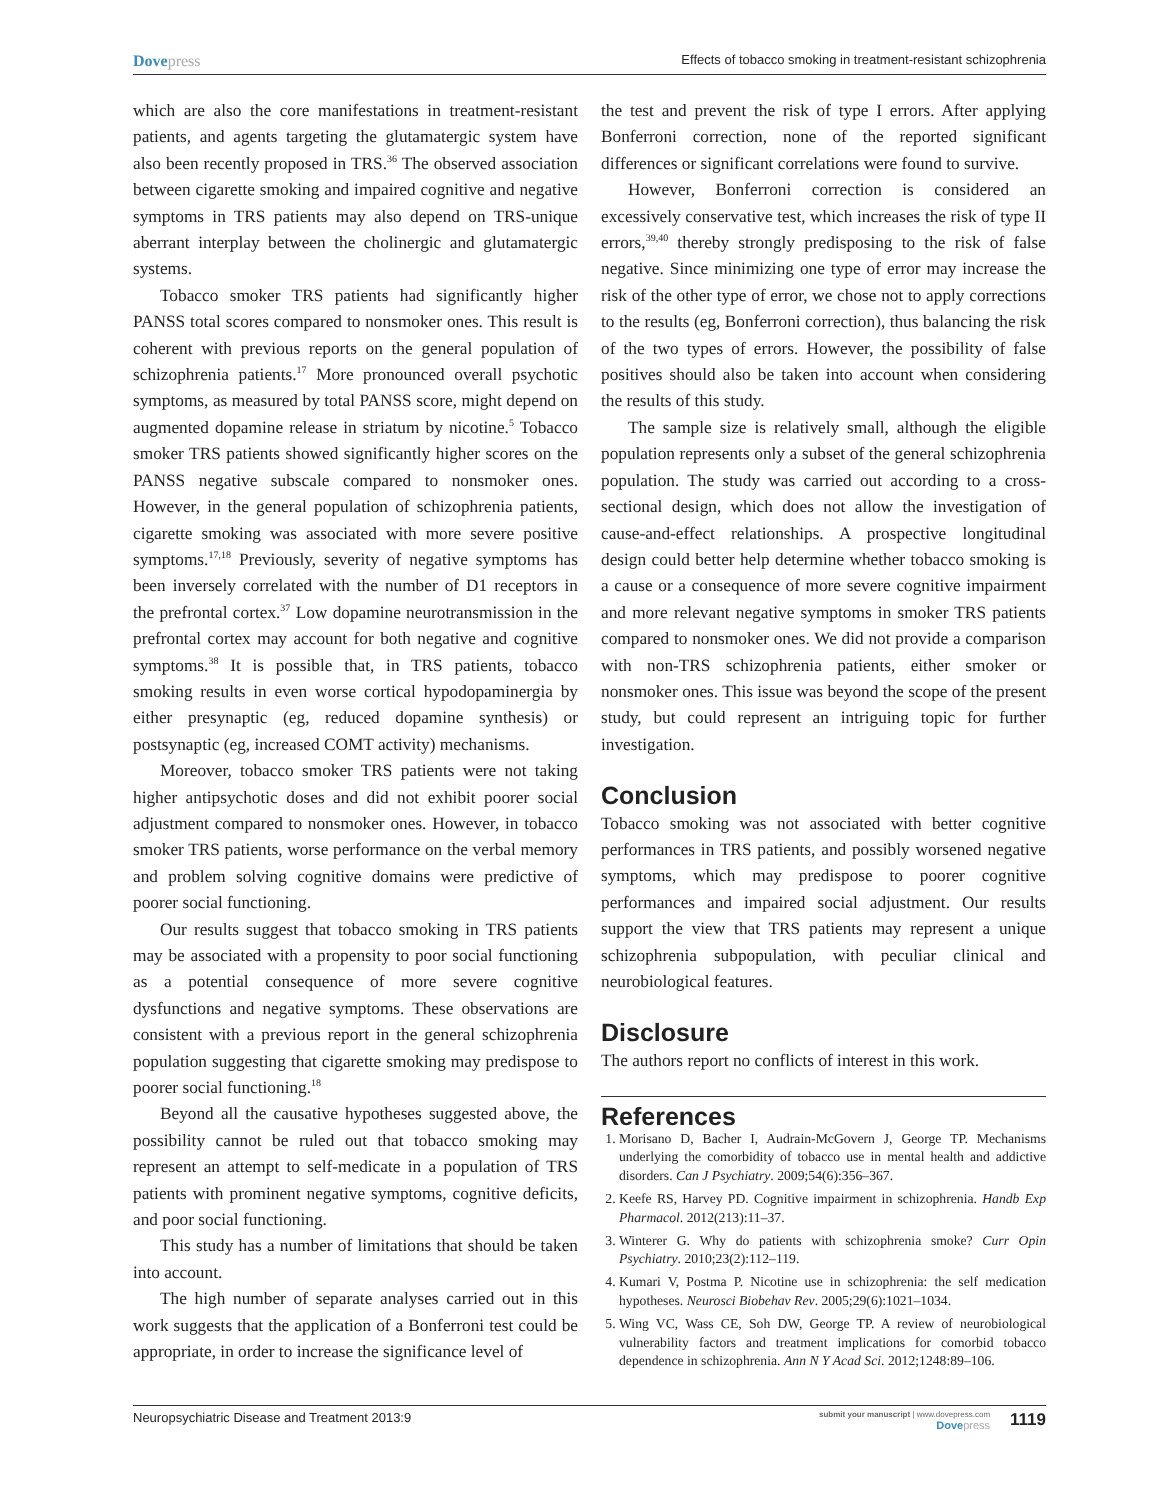Dovepress
Effects of tobacco smoking in treatment-resistant schizophrenia
which are also the core manifestations in treatment-resistant patients, and agents targeting the glutamatergic system have also been recently proposed in TRS.<sup>36</sup> The observed association between cigarette smoking and impaired cognitive and negative symptoms in TRS patients may also depend on TRS-unique aberrant interplay between the cholinergic and glutamatergic systems.
Tobacco smoker TRS patients had significantly higher PANSS total scores compared to nonsmoker ones. This result is coherent with previous reports on the general population of schizophrenia patients.<sup>17</sup> More pronounced overall psychotic symptoms, as measured by total PANSS score, might depend on augmented dopamine release in striatum by nicotine.<sup>5</sup> Tobacco smoker TRS patients showed significantly higher scores on the PANSS negative subscale compared to nonsmoker ones. However, in the general population of schizophrenia patients, cigarette smoking was associated with more severe positive symptoms.<sup>17,18</sup> Previously, severity of negative symptoms has been inversely correlated with the number of D1 receptors in the prefrontal cortex.<sup>37</sup> Low dopamine neurotransmission in the prefrontal cortex may account for both negative and cognitive symptoms.<sup>38</sup> It is possible that, in TRS patients, tobacco smoking results in even worse cortical hypodopaminergia by either presynaptic (eg, reduced dopamine synthesis) or postsynaptic (eg, increased COMT activity) mechanisms.
Moreover, tobacco smoker TRS patients were not taking higher antipsychotic doses and did not exhibit poorer social adjustment compared to nonsmoker ones. However, in tobacco smoker TRS patients, worse performance on the verbal memory and problem solving cognitive domains were predictive of poorer social functioning.
Our results suggest that tobacco smoking in TRS patients may be associated with a propensity to poor social functioning as a potential consequence of more severe cognitive dysfunctions and negative symptoms. These observations are consistent with a previous report in the general schizophrenia population suggesting that cigarette smoking may predispose to poorer social functioning.<sup>18</sup>
Beyond all the causative hypotheses suggested above, the possibility cannot be ruled out that tobacco smoking may represent an attempt to self-medicate in a population of TRS patients with prominent negative symptoms, cognitive deficits, and poor social functioning.
This study has a number of limitations that should be taken into account.
The high number of separate analyses carried out in this work suggests that the application of a Bonferroni test could be appropriate, in order to increase the significance level of
the test and prevent the risk of type I errors. After applying Bonferroni correction, none of the reported significant differences or significant correlations were found to survive.
However, Bonferroni correction is considered an excessively conservative test, which increases the risk of type II errors,<sup>39,40</sup> thereby strongly predisposing to the risk of false negative. Since minimizing one type of error may increase the risk of the other type of error, we chose not to apply corrections to the results (eg, Bonferroni correction), thus balancing the risk of the two types of errors. However, the possibility of false positives should also be taken into account when considering the results of this study.
The sample size is relatively small, although the eligible population represents only a subset of the general schizophrenia population. The study was carried out according to a cross-sectional design, which does not allow the investigation of cause-and-effect relationships. A prospective longitudinal design could better help determine whether tobacco smoking is a cause or a consequence of more severe cognitive impairment and more relevant negative symptoms in smoker TRS patients compared to nonsmoker ones. We did not provide a comparison with non-TRS schizophrenia patients, either smoker or nonsmoker ones. This issue was beyond the scope of the present study, but could represent an intriguing topic for further investigation.
Conclusion
Tobacco smoking was not associated with better cognitive performances in TRS patients, and possibly worsened negative symptoms, which may predispose to poorer cognitive performances and impaired social adjustment. Our results support the view that TRS patients may represent a unique schizophrenia subpopulation, with peculiar clinical and neurobiological features.
Disclosure
The authors report no conflicts of interest in this work.
References
1. Morisano D, Bacher I, Audrain-McGovern J, George TP. Mechanisms underlying the comorbidity of tobacco use in mental health and addictive disorders. Can J Psychiatry. 2009;54(6):356–367.
2. Keefe RS, Harvey PD. Cognitive impairment in schizophrenia. Handb Exp Pharmacol. 2012(213):11–37.
3. Winterer G. Why do patients with schizophrenia smoke? Curr Opin Psychiatry. 2010;23(2):112–119.
4. Kumari V, Postma P. Nicotine use in schizophrenia: the self medication hypotheses. Neurosci Biobehav Rev. 2005;29(6):1021–1034.
5. Wing VC, Wass CE, Soh DW, George TP. A review of neurobiological vulnerability factors and treatment implications for comorbid tobacco dependence in schizophrenia. Ann N Y Acad Sci. 2012;1248:89–106.
Neuropsychiatric Disease and Treatment 2013:9
submit your manuscript | www.dovepress.com
Dovepress
1119